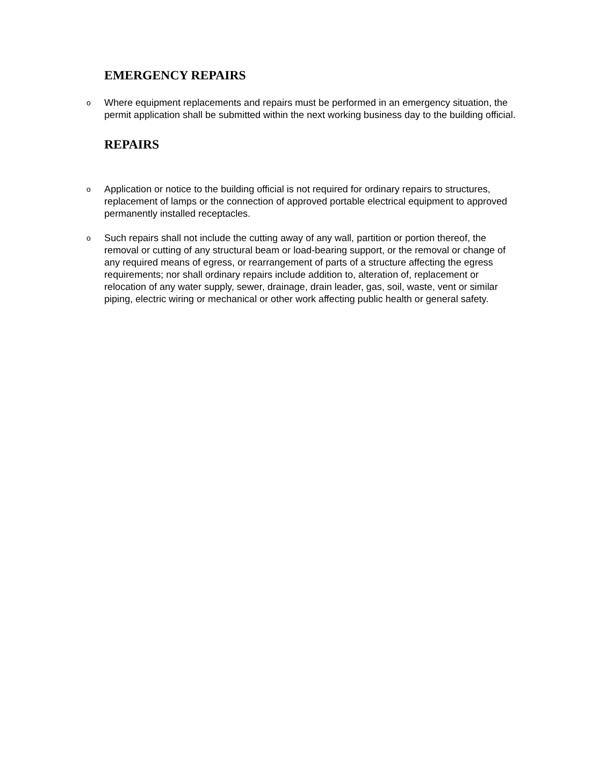EMERGENCY REPAIRS
o Where equipment replacements and repairs must be performed in an emergency situation, the permit application shall be submitted within the next working business day to the building official.
REPAIRS
o Application or notice to the building official is not required for ordinary repairs to structures, replacement of lamps or the connection of approved portable electrical equipment to approved permanently installed receptacles.
o Such repairs shall not include the cutting away of any wall, partition or portion thereof, the removal or cutting of any structural beam or load-bearing support, or the removal or change of any required means of egress, or rearrangement of parts of a structure affecting the egress requirements; nor shall ordinary repairs include addition to, alteration of, replacement or relocation of any water supply, sewer, drainage, drain leader, gas, soil, waste, vent or similar piping, electric wiring or mechanical or other work affecting public health or general safety.